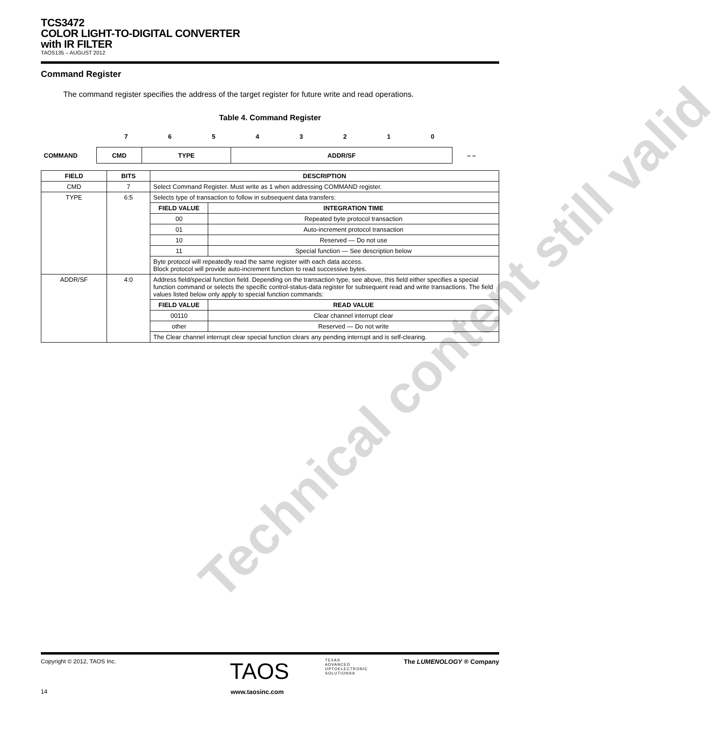TCS3472
COLOR LIGHT-TO-DIGITAL CONVERTER
with IR FILTER
TAOS135 – AUGUST 2012
Command Register
The command register specifies the address of the target register for future write and read operations.
Table 4. Command Register
7 6 5 4 3 2 1 0
COMMAND
| CMD | TYPE | ADDR/SF |
– –
| FIELD | BITS | DESCRIPTION | |
| --- | --- | --- | --- |
| CMD | 7 | Select Command Register. Must write as 1 when addressing COMMAND register. | |
| TYPE | 6:5 | Selects type of transaction to follow in subsequent data transfers: | |
| | | FIELD VALUE | INTEGRATION TIME |
| | | 00 | Repeated byte protocol transaction |
| | | 01 | Auto-increment protocol transaction |
| | | 10 | Reserved — Do not use |
| | | 11 | Special function — See description below |
| | | Byte protocol will repeatedly read the same register with each data access. Block protocol will provide auto-increment function to read successive bytes. | |
| ADDR/SF | 4:0 | Address field/special function field. Depending on the transaction type, see above, this field either specifies a special function command or selects the specific control-status-data register for subsequent read and write transactions. The field values listed below only apply to special function commands: | |
| | | FIELD VALUE | READ VALUE |
| | | 00110 | Clear channel interrupt clear |
| | | other | Reserved — Do not write |
| | | The Clear channel interrupt clear special function clears any pending interrupt and is self-clearing. | |
Technical content still valid
Copyright © 2012, TAOS Inc. TAOS TEXAS
ADVANCED
OPTOELECTRONIC
SOLUTIONS® The LUMENOLOGY ® Company
14 www.taosinc.com